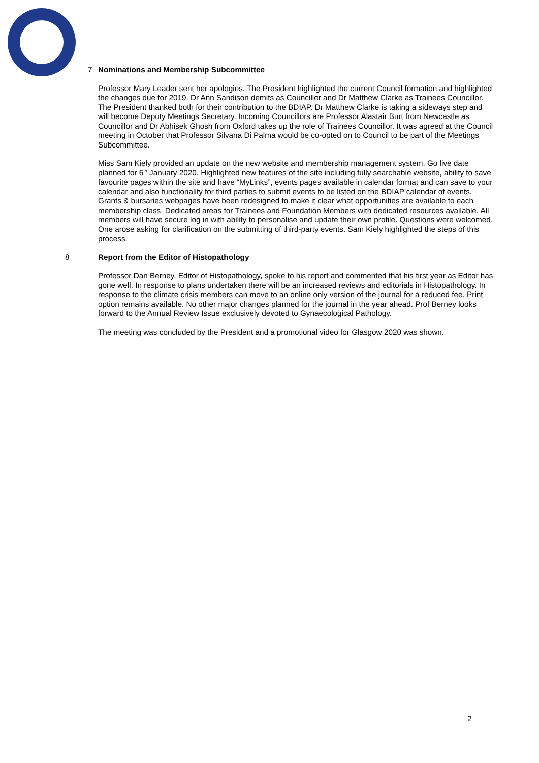7 Nominations and Membership Subcommittee
Professor Mary Leader sent her apologies. The President highlighted the current Council formation and highlighted the changes due for 2019. Dr Ann Sandison demits as Councillor and Dr Matthew Clarke as Trainees Councillor. The President thanked both for their contribution to the BDIAP. Dr Matthew Clarke is taking a sideways step and will become Deputy Meetings Secretary. Incoming Councillors are Professor Alastair Burt from Newcastle as Councillor and Dr Abhisek Ghosh from Oxford takes up the role of Trainees Councillor. It was agreed at the Council meeting in October that Professor Silvana Di Palma would be co-opted on to Council to be part of the Meetings Subcommittee.
Miss Sam Kiely provided an update on the new website and membership management system. Go live date planned for 6<sup>th</sup> January 2020. Highlighted new features of the site including fully searchable website, ability to save favourite pages within the site and have “MyLinks”, events pages available in calendar format and can save to your calendar and also functionality for third parties to submit events to be listed on the BDIAP calendar of events. Grants & bursaries webpages have been redesigned to make it clear what opportunities are available to each membership class. Dedicated areas for Trainees and Foundation Members with dedicated resources available. All members will have secure log in with ability to personalise and update their own profile. Questions were welcomed. One arose asking for clarification on the submitting of third-party events. Sam Kiely highlighted the steps of this process.
8 Report from the Editor of Histopathology
Professor Dan Berney, Editor of Histopathology, spoke to his report and commented that his first year as Editor has gone well. In response to plans undertaken there will be an increased reviews and editorials in Histopathology. In response to the climate crisis members can move to an online only version of the journal for a reduced fee. Print option remains available. No other major changes planned for the journal in the year ahead. Prof Berney looks forward to the Annual Review Issue exclusively devoted to Gynaecological Pathology.
The meeting was concluded by the President and a promotional video for Glasgow 2020 was shown.
2